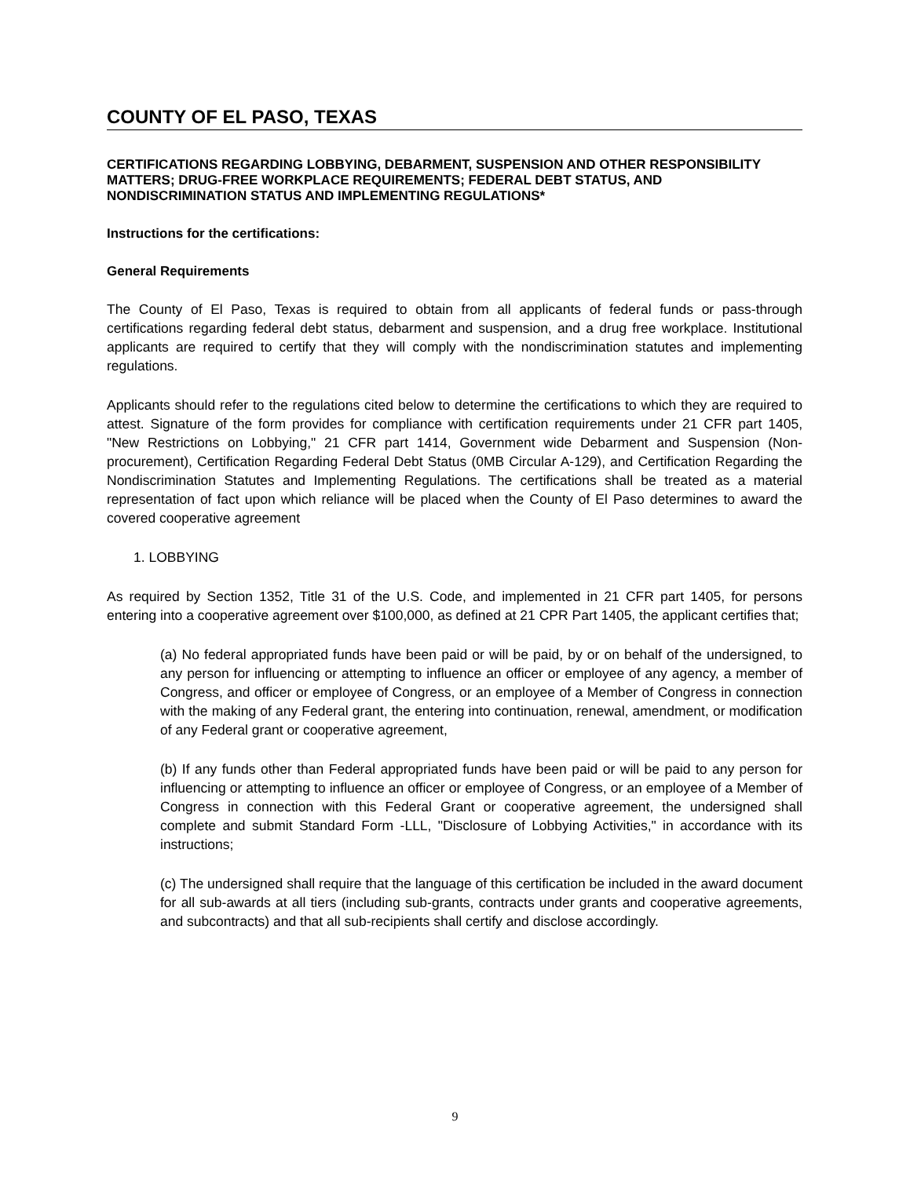COUNTY OF EL PASO, TEXAS
CERTIFICATIONS REGARDING LOBBYING, DEBARMENT, SUSPENSION AND OTHER RESPONSIBILITY MATTERS; DRUG-FREE WORKPLACE REQUIREMENTS; FEDERAL DEBT STATUS, AND NONDISCRIMINATION STATUS AND IMPLEMENTING REGULATIONS*
Instructions for the certifications:
General Requirements
The County of El Paso, Texas is required to obtain from all applicants of federal funds or pass-through certifications regarding federal debt status, debarment and suspension, and a drug free workplace. Institutional applicants are required to certify that they will comply with the nondiscrimination statutes and implementing regulations.
Applicants should refer to the regulations cited below to determine the certifications to which they are required to attest. Signature of the form provides for compliance with certification requirements under 21 CFR part 1405, "New Restrictions on Lobbying," 21 CFR part 1414, Government wide Debarment and Suspension (Non-procurement), Certification Regarding Federal Debt Status (0MB Circular A-129), and Certification Regarding the Nondiscrimination Statutes and Implementing Regulations. The certifications shall be treated as a material representation of fact upon which reliance will be placed when the County of El Paso determines to award the covered cooperative agreement
1. LOBBYING
As required by Section 1352, Title 31 of the U.S. Code, and implemented in 21 CFR part 1405, for persons entering into a cooperative agreement over $100,000, as defined at 21 CPR Part 1405, the applicant certifies that;
(a) No federal appropriated funds have been paid or will be paid, by or on behalf of the undersigned, to any person for influencing or attempting to influence an officer or employee of any agency, a member of Congress, and officer or employee of Congress, or an employee of a Member of Congress in connection with the making of any Federal grant, the entering into continuation, renewal, amendment, or modification of any Federal grant or cooperative agreement,
(b) If any funds other than Federal appropriated funds have been paid or will be paid to any person for influencing or attempting to influence an officer or employee of Congress, or an employee of a Member of Congress in connection with this Federal Grant or cooperative agreement, the undersigned shall complete and submit Standard Form -LLL, "Disclosure of Lobbying Activities," in accordance with its instructions;
(c) The undersigned shall require that the language of this certification be included in the award document for all sub-awards at all tiers (including sub-grants, contracts under grants and cooperative agreements, and subcontracts) and that all sub-recipients shall certify and disclose accordingly.
9